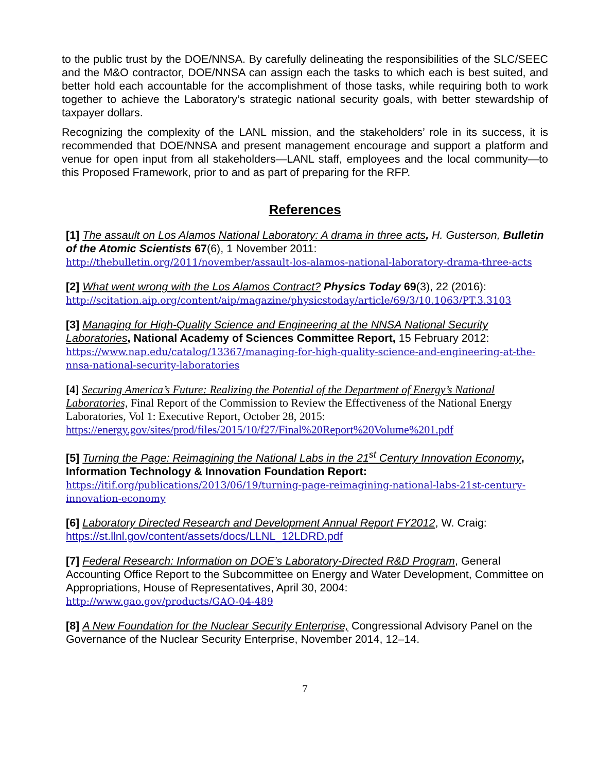to the public trust by the DOE/NNSA. By carefully delineating the responsibilities of the SLC/SEEC and the M&O contractor, DOE/NNSA can assign each the tasks to which each is best suited, and better hold each accountable for the accomplishment of those tasks, while requiring both to work together to achieve the Laboratory’s strategic national security goals, with better stewardship of taxpayer dollars.
Recognizing the complexity of the LANL mission, and the stakeholders’ role in its success, it is recommended that DOE/NNSA and present management encourage and support a platform and venue for open input from all stakeholders—LANL staff, employees and the local community—to this Proposed Framework, prior to and as part of preparing for the RFP.
References
[1] The assault on Los Alamos National Laboratory: A drama in three acts, H. Gusterson, Bulletin of the Atomic Scientists 67(6), 1 November 2011:
http://thebulletin.org/2011/november/assault-los-alamos-national-laboratory-drama-three-acts
[2] What went wrong with the Los Alamos Contract? Physics Today 69(3), 22 (2016):
http://scitation.aip.org/content/aip/magazine/physicstoday/article/69/3/10.1063/PT.3.3103
[3] Managing for High-Quality Science and Engineering at the NNSA National Security Laboratories, National Academy of Sciences Committee Report, 15 February 2012:
https://www.nap.edu/catalog/13367/managing-for-high-quality-science-and-engineering-at-the-nnsa-national-security-laboratories
[4] Securing America’s Future: Realizing the Potential of the Department of Energy’s National Laboratories, Final Report of the Commission to Review the Effectiveness of the National Energy Laboratories, Vol 1: Executive Report, October 28, 2015:
https://energy.gov/sites/prod/files/2015/10/f27/Final%20Report%20Volume%201.pdf
[5] Turning the Page: Reimagining the National Labs in the 21<sup>st</sup> Century Innovation Economy, Information Technology & Innovation Foundation Report:
https://itif.org/publications/2013/06/19/turning-page-reimagining-national-labs-21st-century-innovation-economy
[6] Laboratory Directed Research and Development Annual Report FY2012, W. Craig:
https://st.llnl.gov/content/assets/docs/LLNL_12LDRD.pdf
[7] Federal Research: Information on DOE’s Laboratory-Directed R&D Program, General Accounting Office Report to the Subcommittee on Energy and Water Development, Committee on Appropriations, House of Representatives, April 30, 2004:
http://www.gao.gov/products/GAO-04-489
[8] A New Foundation for the Nuclear Security Enterprise, Congressional Advisory Panel on the Governance of the Nuclear Security Enterprise, November 2014, 12–14.
7